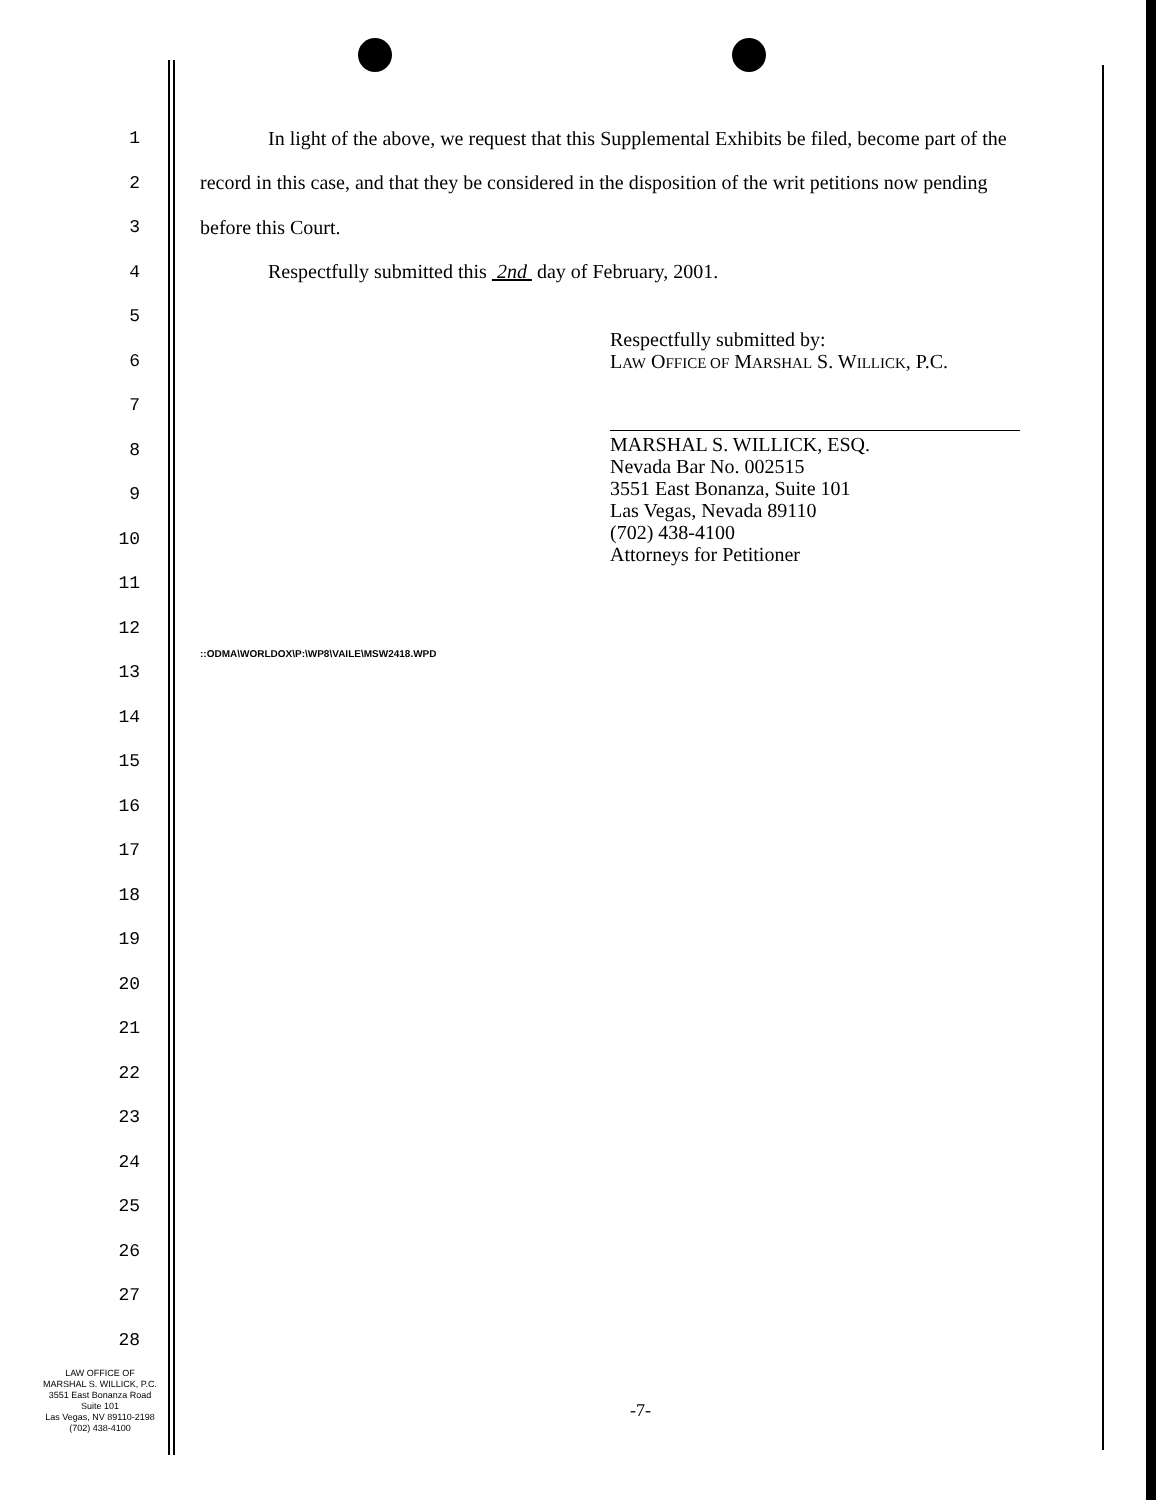1
In light of the above, we request that this Supplemental Exhibits be filed, become part of the
2
record in this case, and that they be considered in the disposition of the writ petitions now pending
3 before this Court.
4
Respectfully submitted this 2nd day of February, 2001.
5
6
7
8
9
10
11
12
13
14
15
16
17
18
19
20
21
22
23
24
25
26
27
28
Respectfully submitted by:
LAW OFFICE OF MARSHAL S. WILLICK, P.C.
MARSHAL S. WILLICK, ESQ.
Nevada Bar No. 002515
3551 East Bonanza, Suite 101
Las Vegas, Nevada 89110
(702) 438-4100
Attorneys for Petitioner
::ODMA\WORLDOX\P:\WP8\VAILE\MSW2418.WPD
LAW OFFICE OF
MARSHAL S. WILLICK, P.C.
3551 East Bonanza Road
Suite 101
Las Vegas, NV 89110-2198
(702) 438-4100
-7-